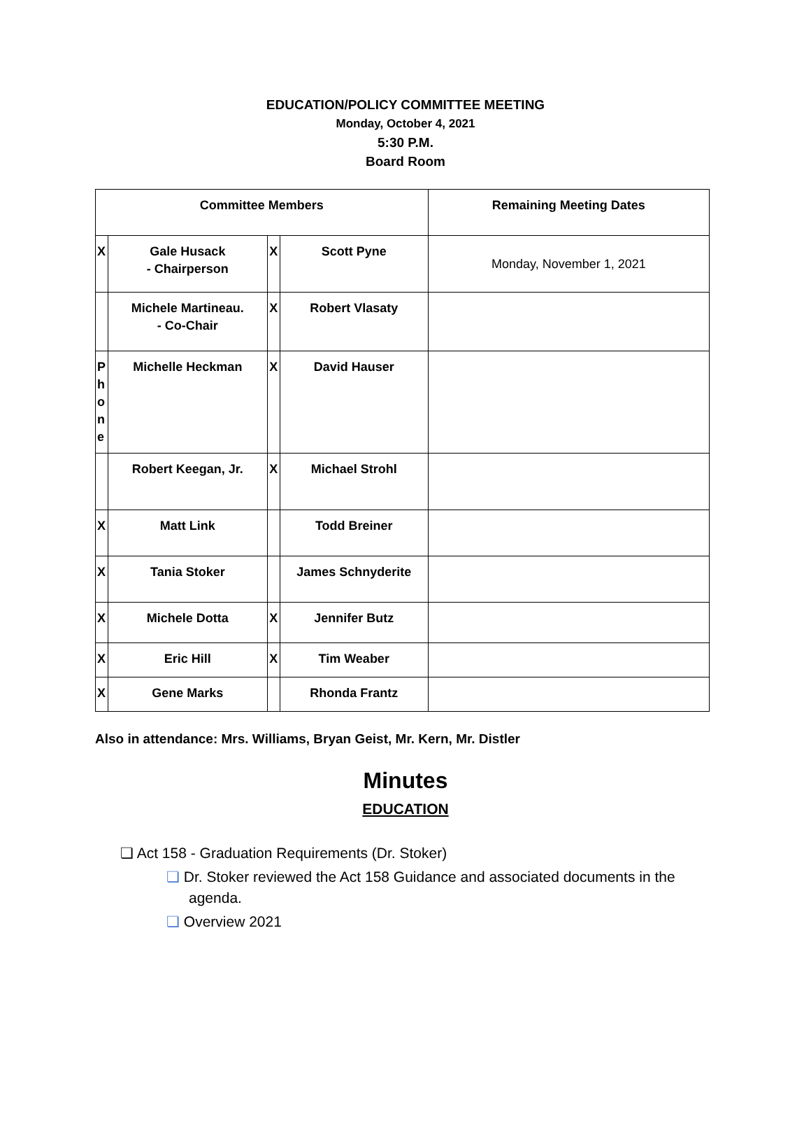EDUCATION/POLICY COMMITTEE MEETING
Monday, October 4, 2021
5:30 P.M.
Board Room
| Committee Members | | | | Remaining Meeting Dates |
| X | Gale Husack - Chairperson | X | Scott Pyne | Monday, November 1, 2021 |
| | Michele Martineau. - Co-Chair | X | Robert Vlasaty | |
| P h o n e | Michelle Heckman | X | David Hauser | |
| | Robert Keegan, Jr. | X | Michael Strohl | |
| X | Matt Link | | Todd Breiner | |
| X | Tania Stoker | | James Schnyderite | |
| X | Michele Dotta | X | Jennifer Butz | |
| X | Eric Hill | X | Tim Weaber | |
| X | Gene Marks | | Rhonda Frantz | |
Also in attendance: Mrs. Williams, Bryan Geist, Mr. Kern, Mr. Distler
Minutes
EDUCATION
❏ Act 158 - Graduation Requirements (Dr. Stoker)
❏ Dr. Stoker reviewed the Act 158 Guidance and associated documents in the agenda.
❏ Overview 2021